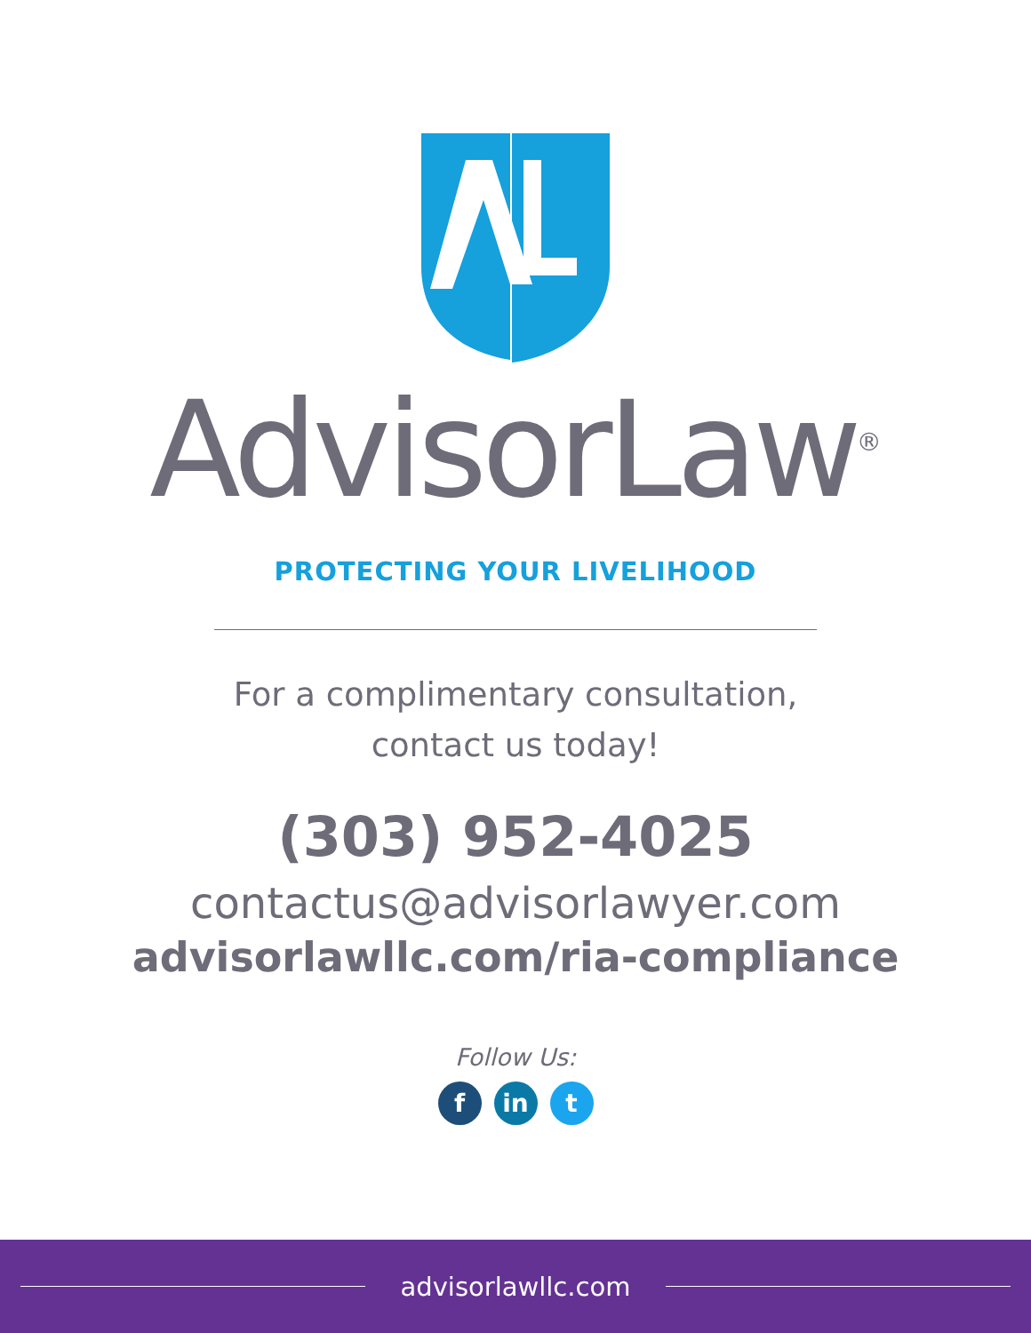AdvisorLaw<sup>®</sup>
PROTECTING YOUR LIVELIHOOD
For a complimentary consultation,
contact us today!
(303) 952-4025
contactus@advisorlawyer.com
advisorlawllc.com/ria-compliance
Follow Us:
fin t
advisorlawllc.com